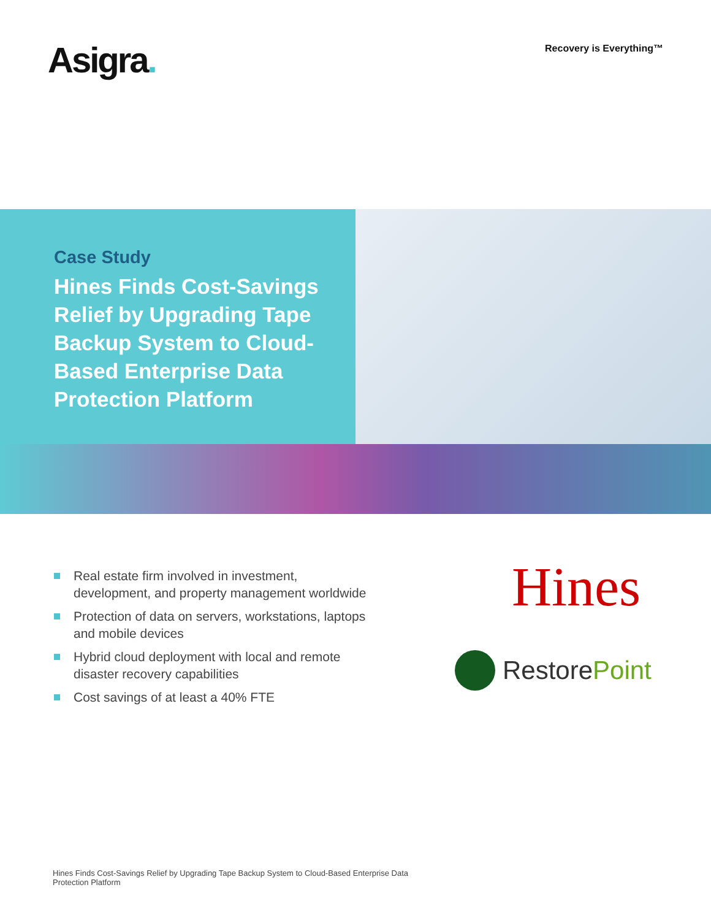Asigra.
Recovery is Everything™
Case Study
Hines Finds Cost-Savings Relief by Upgrading Tape Backup System to Cloud-Based Enterprise Data Protection Platform
Real estate firm involved in investment, development, and property management worldwide
Protection of data on servers, workstations, laptops and mobile devices
Hybrid cloud deployment with local and remote disaster recovery capabilities
Cost savings of at least a 40% FTE
Hines
Restore Point
Hines Finds Cost-Savings Relief by Upgrading Tape Backup System to Cloud-Based Enterprise Data Protection Platform